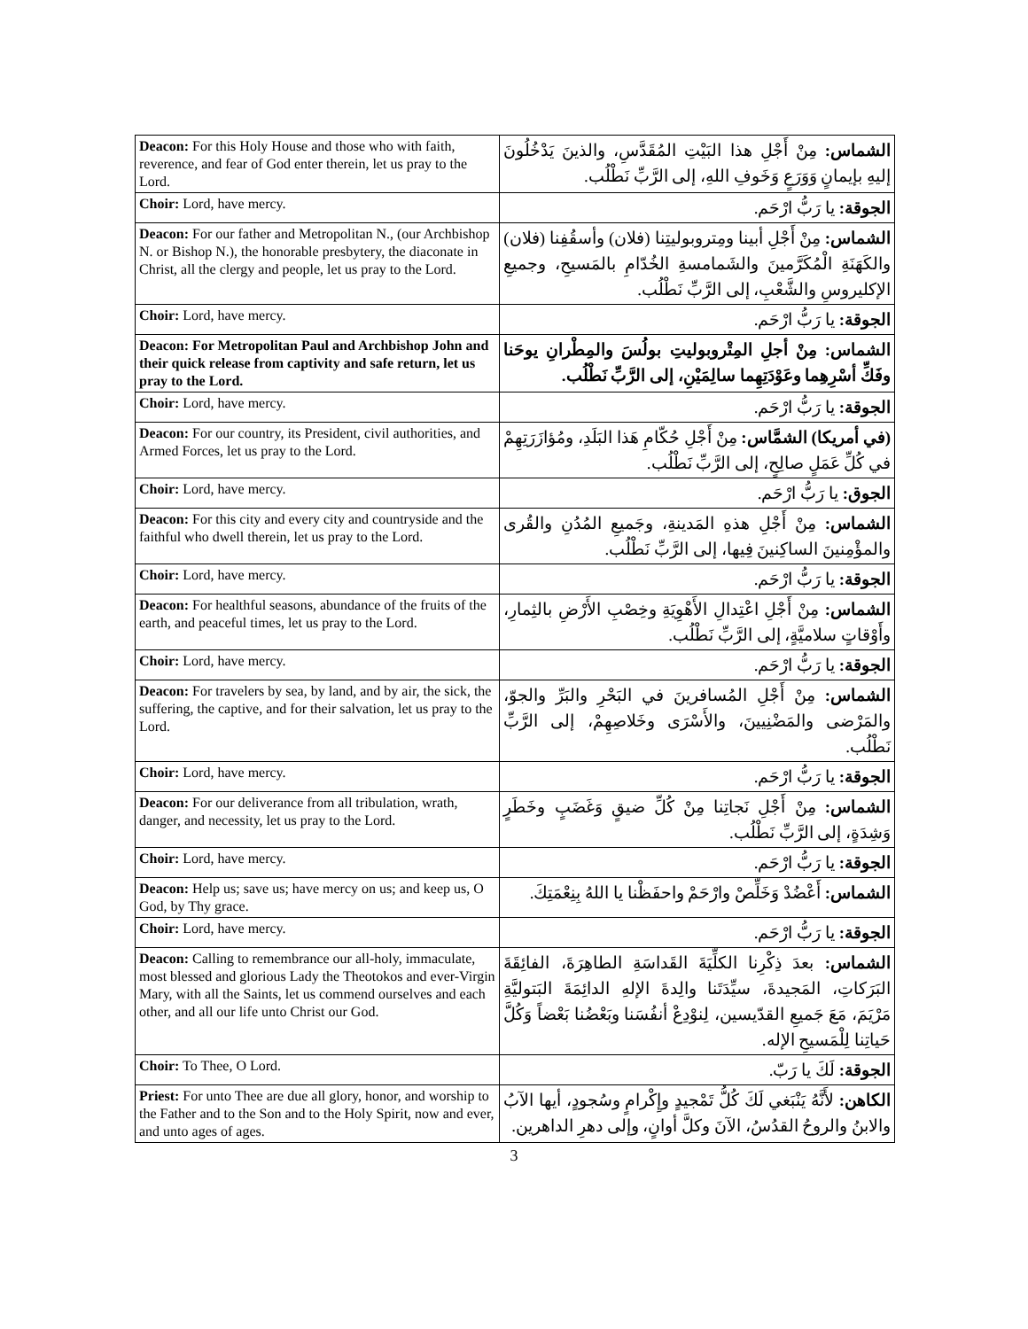| Deacon: For this Holy House and those who with faith, reverence, and fear of God enter therein, let us pray to the Lord. | الشماس: مِنْ أَجْلِ هذا البَيْتِ المُقَدَّسِ، والذينَ يَدْخُلُونَ إليهِ بإيمانٍ وَوَرَعٍ وَخَوفِ اللهِ، إلى الرَّبِّ نَطْلُب. |
| Choir: Lord, have mercy. | الجوقة: يا رَبُّ ارْحَم. |
| Deacon: For our father and Metropolitan N., (our Archbishop N. or Bishop N.), the honorable presbytery, the diaconate in Christ, all the clergy and people, let us pray to the Lord. | الشماس: مِنْ أَجْلِ أبينا ومِتروبوليتِنا (فلان) وأسقُفِنا (فلان) والكَهَنَةِ الْمُكَرَّمينَ والشَمامسةِ الخُدّامِ بالمَسيحِ، وجميعِ الإكليروسِ والشَّعْبِ، إلى الرَّبِّ نَطْلُب. |
| Choir: Lord, have mercy. | الجوقة: يا رَبُّ ارْحَم. |
| Deacon: For Metropolitan Paul and Archbishop John and their quick release from captivity and safe return, let us pray to the Lord. | الشماس: مِنْ أجلِ المِتْروبوليتِ بولُسَ والمِطْرانِ يوحَنا وفَكِّ أسْرِهِما وعَوْدَتِهِما سالِمَيْنِ، إلى الرَّبِّ نَطْلُب. |
| Choir: Lord, have mercy. | الجوقة: يا رَبُّ ارْحَم. |
| Deacon: For our country, its President, civil authorities, and Armed Forces, let us pray to the Lord. | (في أمريكا) الشمَّاس: مِنْ أَجْلِ حُكّامِ هَذا البَلَدِ، ومُؤازَرَتِهِمْ في كُلِّ عَمَلٍ صالِحٍ، إلى الرَّبِّ نَطْلُب. |
| Choir: Lord, have mercy. | الجوق: يا رَبُّ ارْحَم. |
| Deacon: For this city and every city and countryside and the faithful who dwell therein, let us pray to the Lord. | الشماس: مِنْ أَجْلِ هذهِ المَدينةِ، وجَميعِ المُدُنِ والقُرى والمؤْمِنينَ الساكِنينَ فِيها، إلى الرَّبِّ نَطْلُب. |
| Choir: Lord, have mercy. | الجوقة: يا رَبُّ ارْحَم. |
| Deacon: For healthful seasons, abundance of the fruits of the earth, and peaceful times, let us pray to the Lord. | الشماس: مِنْ أَجْلِ اعْتِدالِ الأَهْوِيَةِ وخِصْبِ الأَرْضِ بالثِمارِ، وأَوْقاتٍ سلاميَّةٍ، إلى الرَّبِّ نَطْلُب. |
| Choir: Lord, have mercy. | الجوقة: يا رَبُّ ارْحَم. |
| Deacon: For travelers by sea, by land, and by air, the sick, the suffering, the captive, and for their salvation, let us pray to the Lord. | الشماس: مِنْ أَجْلِ المُسافرينَ في البَحْرِ والبَرِّ والجوّ، والمَرْضى والمَضْنِيينَ، والأَسْرَى وخَلاصِهِمْ، إلى الرَّبِّ نَطْلُب. |
| Choir: Lord, have mercy. | الجوقة: يا رَبُّ ارْحَم. |
| Deacon: For our deliverance from all tribulation, wrath, danger, and necessity, let us pray to the Lord. | الشماس: مِنْ أَجْلِ نَجاتِنا مِنْ كُلِّ ضيقٍ وَغَضَبٍ وخَطَرٍ وَشِدَةٍ، إلى الرَّبِّ نَطْلُب. |
| Choir: Lord, have mercy. | الجوقة: يا رَبُّ ارْحَم. |
| Deacon: Help us; save us; have mercy on us; and keep us, O God, by Thy grace. | الشماس: أَعْضُدْ وَخَلِّصْ وارْحَمْ واحفَظْنا يا اللهُ بِنِعْمَتِكَ. |
| Choir: Lord, have mercy. | الجوقة: يا رَبُّ ارْحَم. |
| Deacon: Calling to remembrance our all-holy, immaculate, most blessed and glorious Lady the Theotokos and ever-Virgin Mary, with all the Saints, let us commend ourselves and each other, and all our life unto Christ our God. | الشماس: بعدَ ذِكْرِنا الكلِّيَةَ القَداسَةِ الطاهِرَةَ، الفائِقَةَ البَرَكاتِ، المَجيدةَ، سيِّدَتَنا والِدةَ الإلهِ الدائِمَةَ البَتوليَّةِ مَرْيَمَ، مَعَ جَميعِ القدّيسين، لِنوْدِعْ أنفُسَنا وبَعْضُنا بَعْضاً وَكُلَّ حَياتِنا لِلْمَسيحِ الإله. |
| Choir: To Thee, O Lord. | الجوقة: لَكَ يا رَبّ. |
| Priest: For unto Thee are due all glory, honor, and worship to the Father and to the Son and to the Holy Spirit, now and ever, and unto ages of ages. | الكاهن: لأَنَّهُ يَنْبَغي لَكَ كُلُّ تَمْجيدٍ وإِكْرامٍ وسُجودٍ، أيها الآبُ والابنُ والروحُ القدُسُ، الآنَ وكلَّ أوانٍ، وإلى دهرِ الداهرين. |
3